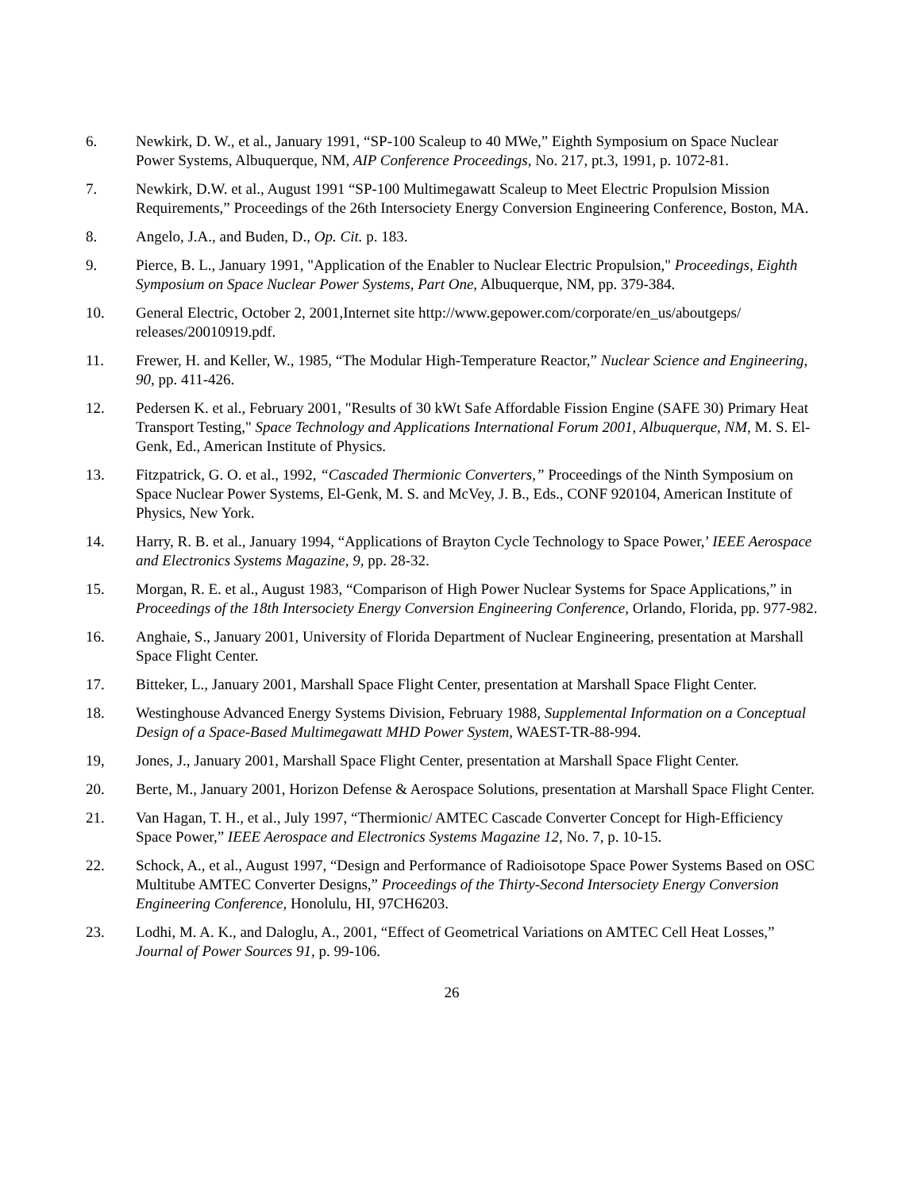6. Newkirk, D. W., et al., January 1991, “SP-100 Scaleup to 40 MWe,” Eighth Symposium on Space Nuclear Power Systems, Albuquerque, NM, AIP Conference Proceedings, No. 217, pt.3, 1991, p. 1072-81.
7. Newkirk, D.W. et al., August 1991 “SP-100 Multimegawatt Scaleup to Meet Electric Propulsion Mission Requirements,” Proceedings of the 26th Intersociety Energy Conversion Engineering Conference, Boston, MA.
8. Angelo, J.A., and Buden, D., Op. Cit. p. 183.
9. Pierce, B. L., January 1991, "Application of the Enabler to Nuclear Electric Propulsion," Proceedings, Eighth Symposium on Space Nuclear Power Systems, Part One, Albuquerque, NM, pp. 379-384.
10. General Electric, October 2, 2001,Internet site http://www.gepower.com/corporate/en_us/aboutgeps/ releases/20010919.pdf.
11. Frewer, H. and Keller, W., 1985, “The Modular High-Temperature Reactor,” Nuclear Science and Engineering, 90, pp. 411-426.
12. Pedersen K. et al., February 2001, "Results of 30 kWt Safe Affordable Fission Engine (SAFE 30) Primary Heat Transport Testing," Space Technology and Applications International Forum 2001, Albuquerque, NM, M. S. El-Genk, Ed., American Institute of Physics.
13. Fitzpatrick, G. O. et al., 1992, “Cascaded Thermionic Converters,” Proceedings of the Ninth Symposium on Space Nuclear Power Systems, El-Genk, M. S. and McVey, J. B., Eds., CONF 920104, American Institute of Physics, New York.
14. Harry, R. B. et al., January 1994, “Applications of Brayton Cycle Technology to Space Power,’ IEEE Aerospace and Electronics Systems Magazine, 9, pp. 28-32.
15. Morgan, R. E. et al., August 1983, “Comparison of High Power Nuclear Systems for Space Applications,” in Proceedings of the 18th Intersociety Energy Conversion Engineering Conference, Orlando, Florida, pp. 977-982.
16. Anghaie, S., January 2001, University of Florida Department of Nuclear Engineering, presentation at Marshall Space Flight Center.
17. Bitteker, L., January 2001, Marshall Space Flight Center, presentation at Marshall Space Flight Center.
18. Westinghouse Advanced Energy Systems Division, February 1988, Supplemental Information on a Conceptual Design of a Space-Based Multimegawatt MHD Power System, WAEST-TR-88-994.
19, Jones, J., January 2001, Marshall Space Flight Center, presentation at Marshall Space Flight Center.
20. Berte, M., January 2001, Horizon Defense & Aerospace Solutions, presentation at Marshall Space Flight Center.
21. Van Hagan, T. H., et al., July 1997, “Thermionic/ AMTEC Cascade Converter Concept for High-Efficiency Space Power,” IEEE Aerospace and Electronics Systems Magazine 12, No. 7, p. 10-15.
22. Schock, A., et al., August 1997, “Design and Performance of Radioisotope Space Power Systems Based on OSC Multitube AMTEC Converter Designs,” Proceedings of the Thirty-Second Intersociety Energy Conversion Engineering Conference, Honolulu, HI, 97CH6203.
23. Lodhi, M. A. K., and Daloglu, A., 2001, “Effect of Geometrical Variations on AMTEC Cell Heat Losses,” Journal of Power Sources 91, p. 99-106.
26